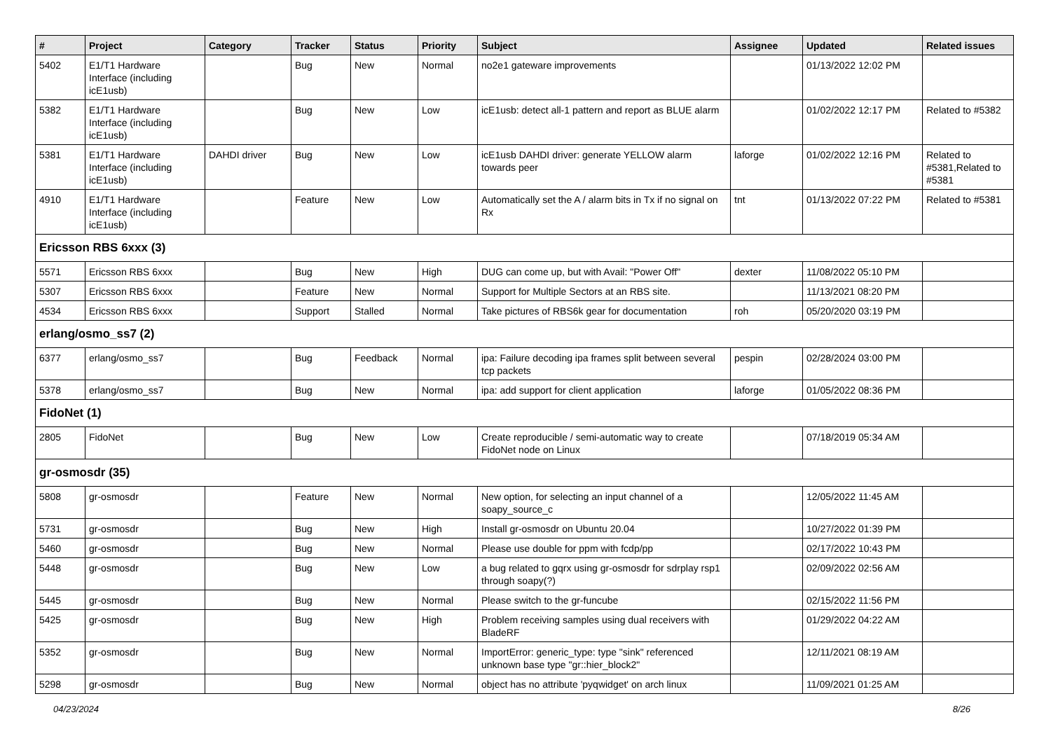| # | Project | Category | Tracker | Status | Priority | Subject | Assignee | Updated | Related issues |
| --- | --- | --- | --- | --- | --- | --- | --- | --- | --- |
| 5402 | E1/T1 Hardware Interface (including icE1usb) | | Bug | New | Normal | no2e1 gateware improvements | | 01/13/2022 12:02 PM | |
| 5382 | E1/T1 Hardware Interface (including icE1usb) | | Bug | New | Low | icE1usb: detect all-1 pattern and report as BLUE alarm | | 01/02/2022 12:17 PM | Related to #5382 |
| 5381 | E1/T1 Hardware Interface (including icE1usb) | DAHDI driver | Bug | New | Low | icE1usb DAHDI driver: generate YELLOW alarm towards peer | laforge | 01/02/2022 12:16 PM | Related to #5381,Related to #5381 |
| 4910 | E1/T1 Hardware Interface (including icE1usb) | | Feature | New | Low | Automatically set the A / alarm bits in Tx if no signal on Rx | tnt | 01/13/2022 07:22 PM | Related to #5381 |
| Ericsson RBS 6xxx (3) | | | | | | | | | |
| 5571 | Ericsson RBS 6xxx | | Bug | New | High | DUG can come up, but with Avail: "Power Off" | dexter | 11/08/2022 05:10 PM | |
| 5307 | Ericsson RBS 6xxx | | Feature | New | Normal | Support for Multiple Sectors at an RBS site. | | 11/13/2021 08:20 PM | |
| 4534 | Ericsson RBS 6xxx | | Support | Stalled | Normal | Take pictures of RBS6k gear for documentation | roh | 05/20/2020 03:19 PM | |
| erlang/osmo_ss7 (2) | | | | | | | | | |
| 6377 | erlang/osmo_ss7 | | Bug | Feedback | Normal | ipa: Failure decoding ipa frames split between several tcp packets | pespin | 02/28/2024 03:00 PM | |
| 5378 | erlang/osmo_ss7 | | Bug | New | Normal | ipa: add support for client application | laforge | 01/05/2022 08:36 PM | |
| FidoNet (1) | | | | | | | | | |
| 2805 | FidoNet | | Bug | New | Low | Create reproducible / semi-automatic way to create FidoNet node on Linux | | 07/18/2019 05:34 AM | |
| gr-osmosdr (35) | | | | | | | | | |
| 5808 | gr-osmosdr | | Feature | New | Normal | New option, for selecting an input channel of a soapy_source_c | | 12/05/2022 11:45 AM | |
| 5731 | gr-osmosdr | | Bug | New | High | Install gr-osmosdr on Ubuntu 20.04 | | 10/27/2022 01:39 PM | |
| 5460 | gr-osmosdr | | Bug | New | Normal | Please use double for ppm with fcdp/pp | | 02/17/2022 10:43 PM | |
| 5448 | gr-osmosdr | | Bug | New | Low | a bug related to gqrx using gr-osmosdr for sdrplay rsp1 through soapy(?) | | 02/09/2022 02:56 AM | |
| 5445 | gr-osmosdr | | Bug | New | Normal | Please switch to the gr-funcube | | 02/15/2022 11:56 PM | |
| 5425 | gr-osmosdr | | Bug | New | High | Problem receiving samples using dual receivers with BladeRF | | 01/29/2022 04:22 AM | |
| 5352 | gr-osmosdr | | Bug | New | Normal | ImportError: generic_type: type "sink" referenced unknown base type "gr::hier_block2" | | 12/11/2021 08:19 AM | |
| 5298 | gr-osmosdr | | Bug | New | Normal | object has no attribute 'pyqwidget' on arch linux | | 11/09/2021 01:25 AM | |
04/23/2024 8/26